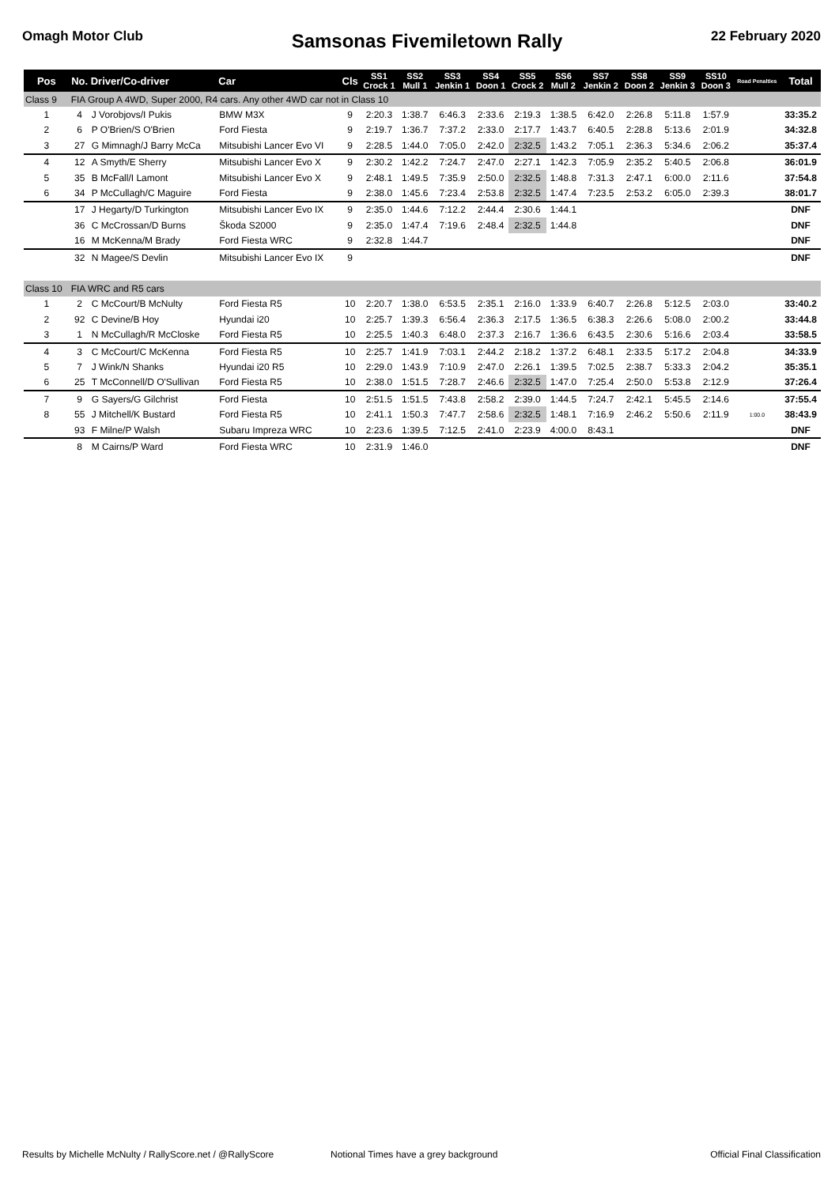Omagh Motor Club
Samsonas Fivemiletown Rally
22 February 2020
| Pos | No. | Driver/Co-driver | Car | Cls | SS1 Crock 1 | SS2 Mull 1 | SS3 Jenkin 1 | SS4 Doon 1 | SS5 Crock 2 | SS6 Mull 2 | SS7 Jenkin 2 | SS8 Doon 2 | SS9 Jenkin 3 | SS10 Doon 3 | Road Penalties | Total |
| --- | --- | --- | --- | --- | --- | --- | --- | --- | --- | --- | --- | --- | --- | --- | --- | --- |
| Class 9 | FIA Group A 4WD, Super 2000, R4 cars. Any other 4WD car not in Class 10 | | | | | | | | | | | | | | | |
| 1 | 4 | J Vorobjovs/I Pukis | BMW M3X | 9 | 2:20.3 | 1:38.7 | 6:46.3 | 2:33.6 | 2:19.3 | 1:38.5 | 6:42.0 | 2:26.8 | 5:11.8 | 1:57.9 | | 33:35.2 |
| 2 | 6 | P O'Brien/S O'Brien | Ford Fiesta | 9 | 2:19.7 | 1:36.7 | 7:37.2 | 2:33.0 | 2:17.7 | 1:43.7 | 6:40.5 | 2:28.8 | 5:13.6 | 2:01.9 | | 34:32.8 |
| 3 | 27 | G Mimnagh/J Barry McCa | Mitsubishi Lancer Evo VI | 9 | 2:28.5 | 1:44.0 | 7:05.0 | 2:42.0 | 2:32.5 | 1:43.2 | 7:05.1 | 2:36.3 | 5:34.6 | 2:06.2 | | 35:37.4 |
| 4 | 12 | A Smyth/E Sherry | Mitsubishi Lancer Evo X | 9 | 2:30.2 | 1:42.2 | 7:24.7 | 2:47.0 | 2:27.1 | 1:42.3 | 7:05.9 | 2:35.2 | 5:40.5 | 2:06.8 | | 36:01.9 |
| 5 | 35 | B McFall/I Lamont | Mitsubishi Lancer Evo X | 9 | 2:48.1 | 1:49.5 | 7:35.9 | 2:50.0 | 2:32.5 | 1:48.8 | 7:31.3 | 2:47.1 | 6:00.0 | 2:11.6 | | 37:54.8 |
| 6 | 34 | P McCullagh/C Maguire | Ford Fiesta | 9 | 2:38.0 | 1:45.6 | 7:23.4 | 2:53.8 | 2:32.5 | 1:47.4 | 7:23.5 | 2:53.2 | 6:05.0 | 2:39.3 | | 38:01.7 |
| | 17 | J Hegarty/D Turkington | Mitsubishi Lancer Evo IX | 9 | 2:35.0 | 1:44.6 | 7:12.2 | 2:44.4 | 2:30.6 | 1:44.1 | | | | | | DNF |
| | 36 | C McCrossan/D Burns | Škoda S2000 | 9 | 2:35.0 | 1:47.4 | 7:19.6 | 2:48.4 | 2:32.5 | 1:44.8 | | | | | | DNF |
| | 16 | M McKenna/M Brady | Ford Fiesta WRC | 9 | 2:32.8 | 1:44.7 | | | | | | | | | | DNF |
| | 32 | N Magee/S Devlin | Mitsubishi Lancer Evo IX | 9 | | | | | | | | | | | | DNF |
| Class 10 | FIA WRC and R5 cars | | | | | | | | | | | | | | | |
| 1 | 2 | C McCourt/B McNulty | Ford Fiesta R5 | 10 | 2:20.7 | 1:38.0 | 6:53.5 | 2:35.1 | 2:16.0 | 1:33.9 | 6:40.7 | 2:26.8 | 5:12.5 | 2:03.0 | | 33:40.2 |
| 2 | 92 | C Devine/B Hoy | Hyundai i20 | 10 | 2:25.7 | 1:39.3 | 6:56.4 | 2:36.3 | 2:17.5 | 1:36.5 | 6:38.3 | 2:26.6 | 5:08.0 | 2:00.2 | | 33:44.8 |
| 3 | 1 | N McCullagh/R McCloske | Ford Fiesta R5 | 10 | 2:25.5 | 1:40.3 | 6:48.0 | 2:37.3 | 2:16.7 | 1:36.6 | 6:43.5 | 2:30.6 | 5:16.6 | 2:03.4 | | 33:58.5 |
| 4 | 3 | C McCourt/C McKenna | Ford Fiesta R5 | 10 | 2:25.7 | 1:41.9 | 7:03.1 | 2:44.2 | 2:18.2 | 1:37.2 | 6:48.1 | 2:33.5 | 5:17.2 | 2:04.8 | | 34:33.9 |
| 5 | 7 | J Wink/N Shanks | Hyundai i20 R5 | 10 | 2:29.0 | 1:43.9 | 7:10.9 | 2:47.0 | 2:26.1 | 1:39.5 | 7:02.5 | 2:38.7 | 5:33.3 | 2:04.2 | | 35:35.1 |
| 6 | 25 | T McConnell/D O'Sullivan | Ford Fiesta R5 | 10 | 2:38.0 | 1:51.5 | 7:28.7 | 2:46.6 | 2:32.5 | 1:47.0 | 7:25.4 | 2:50.0 | 5:53.8 | 2:12.9 | | 37:26.4 |
| 7 | 9 | G Sayers/G Gilchrist | Ford Fiesta | 10 | 2:51.5 | 1:51.5 | 7:43.8 | 2:58.2 | 2:39.0 | 1:44.5 | 7:24.7 | 2:42.1 | 5:45.5 | 2:14.6 | | 37:55.4 |
| 8 | 55 | J Mitchell/K Bustard | Ford Fiesta R5 | 10 | 2:41.1 | 1:50.3 | 7:47.7 | 2:58.6 | 2:32.5 | 1:48.1 | 7:16.9 | 2:46.2 | 5:50.6 | 2:11.9 | 1:00.0 | 38:43.9 |
| | 93 | F Milne/P Walsh | Subaru Impreza WRC | 10 | 2:23.6 | 1:39.5 | 7:12.5 | 2:41.0 | 2:23.9 | 4:00.0 | 8:43.1 | | | | | DNF |
| | 8 | M Cairns/P Ward | Ford Fiesta WRC | 10 | 2:31.9 | 1:46.0 | | | | | | | | | | DNF |
Results by Michelle McNulty / RallyScore.net / @RallyScore Notional Times have a grey background Official Final Classification